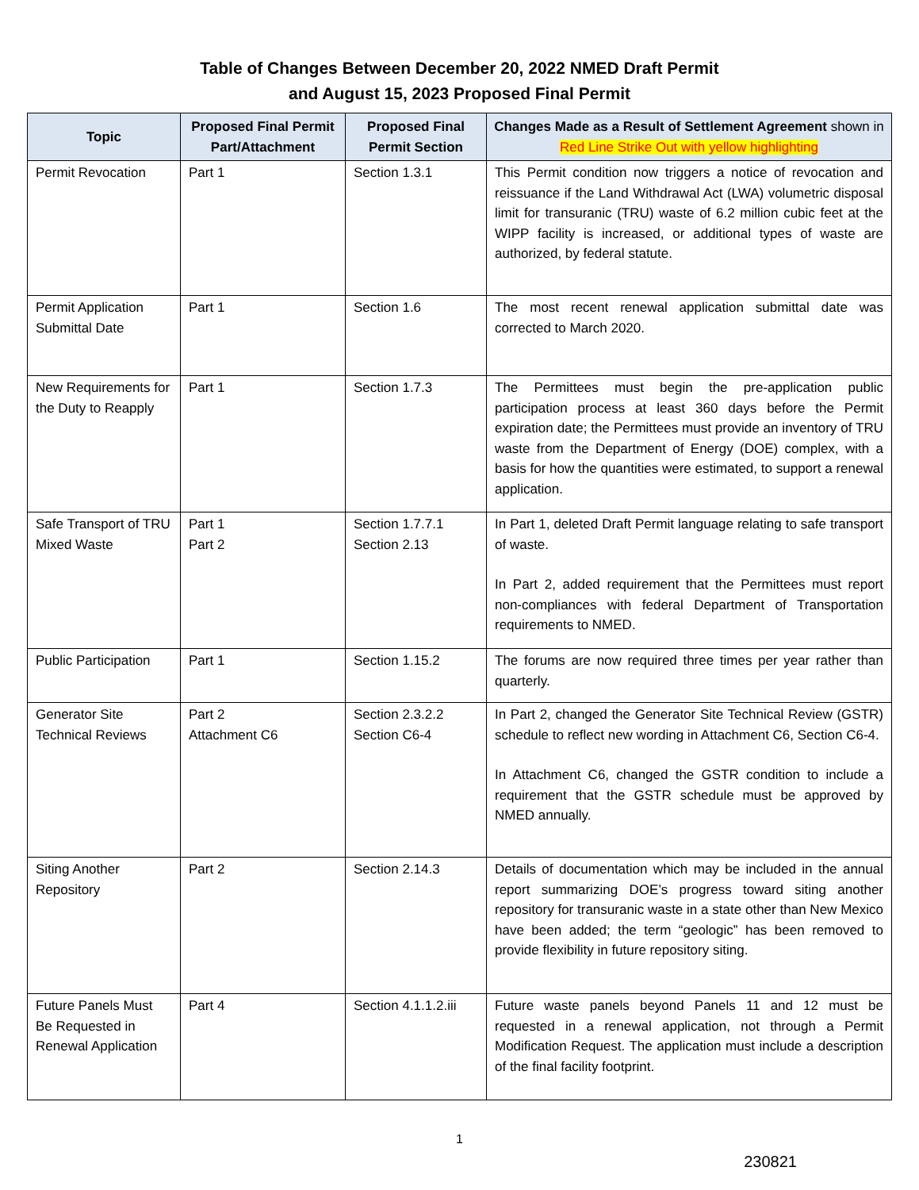Table of Changes Between December 20, 2022 NMED Draft Permit
and August 15, 2023 Proposed Final Permit
| Topic | Proposed Final Permit Part/Attachment | Proposed Final Permit Section | Changes Made as a Result of Settlement Agreement shown in Red Line Strike Out with yellow highlighting |
| --- | --- | --- | --- |
| Permit Revocation | Part 1 | Section 1.3.1 | This Permit condition now triggers a notice of revocation and reissuance if the Land Withdrawal Act (LWA) volumetric disposal limit for transuranic (TRU) waste of 6.2 million cubic feet at the WIPP facility is increased, or additional types of waste are authorized, by federal statute. |
| Permit Application Submittal Date | Part 1 | Section 1.6 | The most recent renewal application submittal date was corrected to March 2020. |
| New Requirements for the Duty to Reapply | Part 1 | Section 1.7.3 | The Permittees must begin the pre-application public participation process at least 360 days before the Permit expiration date; the Permittees must provide an inventory of TRU waste from the Department of Energy (DOE) complex, with a basis for how the quantities were estimated, to support a renewal application. |
| Safe Transport of TRU Mixed Waste | Part 1 Part 2 | Section 1.7.7.1 Section 2.13 | In Part 1, deleted Draft Permit language relating to safe transport of waste. In Part 2, added requirement that the Permittees must report non-compliances with federal Department of Transportation requirements to NMED. |
| Public Participation | Part 1 | Section 1.15.2 | The forums are now required three times per year rather than quarterly. |
| Generator Site Technical Reviews | Part 2 Attachment C6 | Section 2.3.2.2 Section C6-4 | In Part 2, changed the Generator Site Technical Review (GSTR) schedule to reflect new wording in Attachment C6, Section C6-4. In Attachment C6, changed the GSTR condition to include a requirement that the GSTR schedule must be approved by NMED annually. |
| Siting Another Repository | Part 2 | Section 2.14.3 | Details of documentation which may be included in the annual report summarizing DOE’s progress toward siting another repository for transuranic waste in a state other than New Mexico have been added; the term “geologic” has been removed to provide flexibility in future repository siting. |
| Future Panels Must Be Requested in Renewal Application | Part 4 | Section 4.1.1.2.iii | Future waste panels beyond Panels 11 and 12 must be requested in a renewal application, not through a Permit Modification Request. The application must include a description of the final facility footprint. |
1
230821